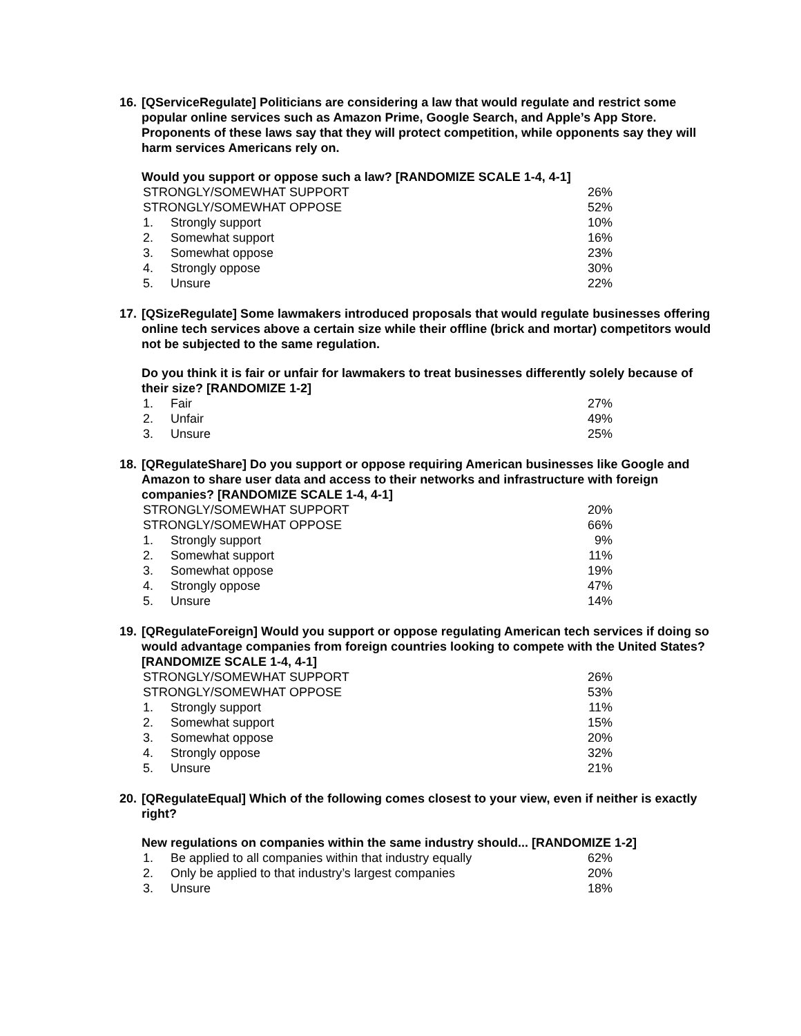16. [QServiceRegulate] Politicians are considering a law that would regulate and restrict some popular online services such as Amazon Prime, Google Search, and Apple’s App Store. Proponents of these laws say that they will protect competition, while opponents say they will harm services Americans rely on.
Would you support or oppose such a law? [RANDOMIZE SCALE 1-4, 4-1]
| STRONGLY/SOMEWHAT SUPPORT | | 26% |
| STRONGLY/SOMEWHAT OPPOSE | | 52% |
| 1. | Strongly support | 10% |
| 2. | Somewhat support | 16% |
| 3. | Somewhat oppose | 23% |
| 4. | Strongly oppose | 30% |
| 5. | Unsure | 22% |
17. [QSizeRegulate] Some lawmakers introduced proposals that would regulate businesses offering online tech services above a certain size while their offline (brick and mortar) competitors would not be subjected to the same regulation.
Do you think it is fair or unfair for lawmakers to treat businesses differently solely because of their size? [RANDOMIZE 1-2]
| 1. | Fair | 27% |
| 2. | Unfair | 49% |
| 3. | Unsure | 25% |
18. [QRegulateShare] Do you support or oppose requiring American businesses like Google and Amazon to share user data and access to their networks and infrastructure with foreign companies? [RANDOMIZE SCALE 1-4, 4-1]
| STRONGLY/SOMEWHAT SUPPORT | | 20% |
| STRONGLY/SOMEWHAT OPPOSE | | 66% |
| 1. | Strongly support | 9% |
| 2. | Somewhat support | 11% |
| 3. | Somewhat oppose | 19% |
| 4. | Strongly oppose | 47% |
| 5. | Unsure | 14% |
19. [QRegulateForeign] Would you support or oppose regulating American tech services if doing so would advantage companies from foreign countries looking to compete with the United States? [RANDOMIZE SCALE 1-4, 4-1]
| STRONGLY/SOMEWHAT SUPPORT | | 26% |
| STRONGLY/SOMEWHAT OPPOSE | | 53% |
| 1. | Strongly support | 11% |
| 2. | Somewhat support | 15% |
| 3. | Somewhat oppose | 20% |
| 4. | Strongly oppose | 32% |
| 5. | Unsure | 21% |
20. [QRegulateEqual] Which of the following comes closest to your view, even if neither is exactly right?
New regulations on companies within the same industry should... [RANDOMIZE 1-2]
| 1. | Be applied to all companies within that industry equally | 62% |
| 2. | Only be applied to that industry’s largest companies | 20% |
| 3. | Unsure | 18% |